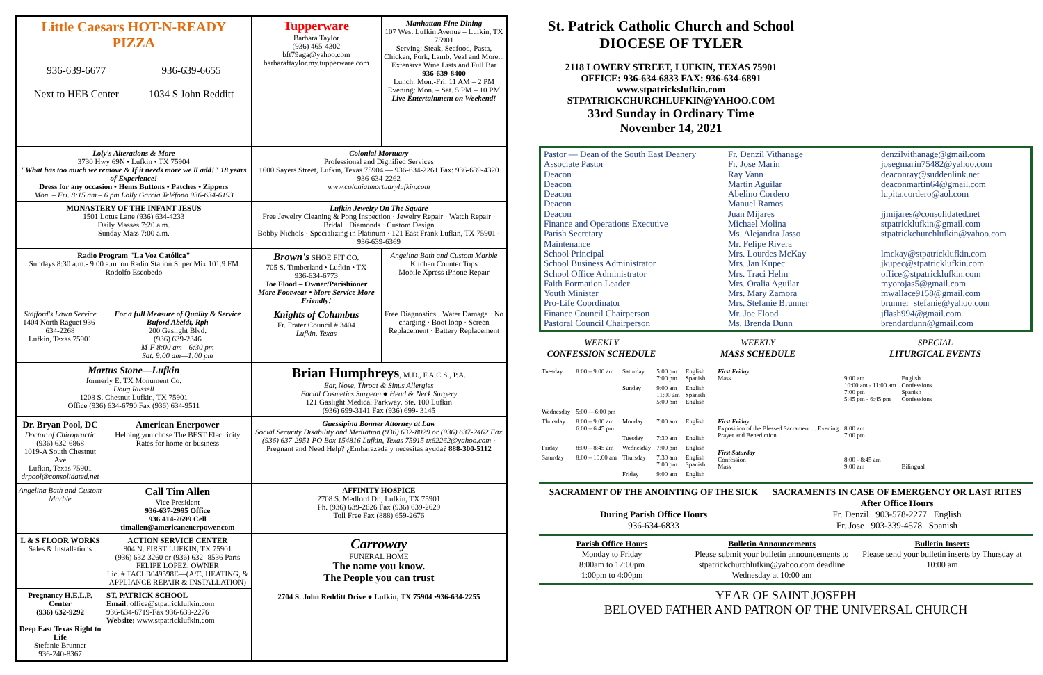| Little Caesars HOT-N-READY PIZZA 936-639-6677 Next to HEB Center 936-639-6655 1034 S John Redditt | | Tupperware Barbara Taylor (936) 465-4302 bft79aga@yahoo.com barbaraftaylor.my.tupperware.com | Manhattan Fine Dining 107 West Lufkin Avenue – Lufkin, TX 75901 Serving: Steak, Seafood, Pasta, Chicken, Pork, Lamb, Veal and More... Extensive Wine Lists and Full Bar 936-639-8400 Lunch: Mon.-Fri. 11 AM – 2 PM Evening: Mon. – Sat. 5 PM – 10 PM Live Entertainment on Weekend! |
| Loly's Alterations & More 3730 Hwy 69N • Lufkin • TX 75904 "What has too much we remove & If it needs more we'll add!" 18 years of Experience! Dress for any occasion • Hems Buttons • Patches • Zippers Mon. – Fri. 8:15 am – 6 pm Lolly Garcia Teléfono 936-634-6193 | | Colonial Mortuary Professional and Dignified Services 1600 Sayers Street, Lufkin, Texas 75904 — 936-634-2261 Fax: 936-639-4320 936-634-2262 www.colonialmortuarylufkin.com | |
| MONASTERY OF THE INFANT JESUS 1501 Lotus Lane (936) 634-4233 Daily Masses 7:20 a.m. Sunday Mass 7:00 a.m. | | Lufkin Jewelry On The Square Free Jewelry Cleaning & Pong Inspection · Jewelry Repair · Watch Repair · Bridal · Diamonds · Custom Design Bobby Nichols · Specializing in Platinum · 121 East Frank Lufkin, TX 75901 · 936-639-6369 | |
| Radio Program "La Voz Católica" Sundays 8:30 a.m.- 9:00 a.m. on Radio Station Super Mix 101.9 FM Rodolfo Escobedo | | Brown's SHOE FIT CO. 705 S. Timberland • Lufkin • TX 936-634-6773 Joe Flood – Owner/Parishioner More Footwear • More Service More Friendly! | Angelina Bath and Custom Marble Kitchen Counter Tops Mobile Xpress iPhone Repair |
| Stafford's Lawn Service 1404 North Raguet 936-634-2268 Lufkin, Texas 75901 | For a full Measure of Quality & Service Buford Abeldt, Rph 200 Gaslight Blvd. (936) 639-2346 M-F 8:00 am—6:30 pm Sat. 9:00 am—1:00 pm | Knights of Columbus Fr. Frater Council # 3404 Lufkin, Texas | Free Diagnostics · Water Damage · No charging · Boot loop · Screen Replacement · Battery Replacement |
| Martus Stone—Lufkin formerly E. TX Monument Co. Doug Russell 1208 S. Chesnut Lufkin, TX 75901 Office (936) 634-6790 Fax (936) 634-9511 | | Brian Humphreys , M.D., F.A.C.S., P.A. Ear, Nose, Throat & Sinus Allergies Facial Cosmetics Surgeon ● Head & Neck Surgery 121 Gaslight Medical Parkway, Ste. 100 Lufkin (936) 699-3141 Fax (936) 699- 3145 | |
| Dr. Bryan Pool, DC Doctor of Chiropractic (936) 632-6868 1019-A South Chestnut Ave Lufkin, Texas 75901 drpool@consolidated.net | American Enerpower Helping you chose The BEST Electricity Rates for home or business | Guessipina Bonner Attorney at Law Social Security Disability and Mediation (936) 632-8029 or (936) 637-2462 Fax (936) 637-2951 PO Box 154816 Lufkin, Texas 75915 tx62262@yahoo.com · Pregnant and Need Help? ¿Embarazada y necesitas ayuda? 888-300-5112 | |
| Angelina Bath and Custom Marble | Call Tim Allen Vice President 936-637-2995 Office 936 414-2699 Cell timallen@americanenerpower.com | AFFINITY HOSPICE 2708 S. Medford Dr., Lufkin, TX 75901 Ph. (936) 639-2626 Fax (936) 639-2629 Toll Free Fax (888) 659-2676 | |
| L & S FLOOR WORKS Sales & Installations | ACTION SERVICE CENTER 804 N. FIRST LUFKIN, TX 75901 (936) 632-3260 or (936) 632- 8536 Parts FELIPE LOPEZ, OWNER Lic. # TACLB049598E—(A/C, HEATING, & APPLIANCE REPAIR & INSTALLATION) | Carroway FUNERAL HOME The name you know. The People you can trust 2704 S. John Redditt Drive ● Lufkin, TX 75904 •936-634-2255 | |
| Pregnancy H.E.L.P. Center (936) 632-9292 Deep East Texas Right to Life Stefanie Brunner 936-240-8367 | ST. PATRICK SCHOOL Email : office@stpatricklufkin.com 936-634-6719-Fax 936-639-2276 Website: www.stpatricklufkin.com | | |
St. Patrick Catholic Church and School
DIOCESE OF TYLER
2118 LOWERY STREET, LUFKIN, TEXAS 75901
OFFICE: 936-634-6833 FAX: 936-634-6891
www.stpatrickslufkin.com
STPATRICKCHURCHLUFKIN@YAHOO.COM
33rd Sunday in Ordinary Time
November 14, 2021
Pastor — Dean of the South East Deanery
Associate Pastor
Deacon
Deacon
Deacon
Deacon
Deacon
Finance and Operations Executive
Parish Secretary
Maintenance
School Principal
School Business Administrator
School Office Administrator
Faith Formation Leader
Youth Minister
Pro-Life Coordinator
Finance Council Chairperson
Pastoral Council Chairperson
Fr. Denzil Vithanage
Fr. Jose Marin
Ray Vann
Martin Aguilar
Abelino Cordero
Manuel Ramos
Juan Mijares
Michael Molina
Ms. Alejandra Jasso
Mr. Felipe Rivera
Mrs. Lourdes McKay
Mrs. Jan Kupec
Mrs. Traci Helm
Mrs. Oralia Aguilar
Mrs. Mary Zamora
Mrs. Stefanie Brunner
Mr. Joe Flood
Ms. Brenda Dunn
denzilvithanage@gmail.com
josegmarin75482@yahoo.com
deaconray@suddenlink.net
deaconmartin64@gmail.com
lupita.cordero@aol.com
jjmijares@consolidated.net
stpatricklufkin@gmail.com
stpatrickchurchlufkin@yahoo.com
lmckay@stpatricklufkin.com
jkupec@stpatricklufkin.com
office@stpatricklufkin.com
myorojas5@gmail.com
mwallace9158@gmail.com
brunner_stefanie@yahoo.com
jflash994@gmail.com
brendardunn@gmail.com
WEEKLY
CONFESSION SCHEDULE
WEEKLY
MASS SCHEDULE
SPECIAL
LITURGICAL EVENTS
| Tuesday | 8:00 – 9:00 am | Saturday | 5:00 pm 7:00 pm | English Spanish |
| | | Sunday | 9:00 am 11:00 am 5:00 pm | English Spanish English |
| Wednesday | 5:00 —6:00 pm | | | |
| Thursday | 8:00 – 9:00 am 6:00 – 6:45 pm | Monday | 7:00 am | English |
| | | Tuesday | 7:30 am | English |
| Friday | 8:00 – 8:45 am | Wednesday | 7:00 pm | English |
| Saturday | 8:00 – 10:00 am | Thursday | 7:30 am 7:00 pm | English Spanish |
| | | Friday | 9:00 am | English |
| First Friday Mass | 9:00 am 10:00 am - 11:00 am 7:00 pm 5:45 pm - 6:45 pm | English Confessions Spanish Confessions |
| First Friday Exposition of the Blessed Sacrament ... Evening Prayer and Benediction | 8:00 am 7:00 pm | |
| First Saturday Confession Mass | 8:00 - 8:45 am 9:00 am | Bilingual |
SACRAMENT OF THE ANOINTING OF THE SICK
During Parish Office Hours
936-634-6833
SACRAMENTS IN CASE OF EMERGENCY OR LAST RITES
After Office Hours
Fr. Denzil 903-578-2277 English
Fr. Jose 903-339-4578 Spanish
Parish Office Hours
Monday to Friday
8:00am to 12:00pm
1:00pm to 4:00pm
Bulletin Announcements
Please submit your bulletin announcements to stpatrickchurchlufkin@yahoo.com deadline Wednesday at 10:00 am
Bulletin Inserts
Please send your bulletin inserts by Thursday at 10:00 am
YEAR OF SAINT JOSEPH
BELOVED FATHER AND PATRON OF THE UNIVERSAL CHURCH